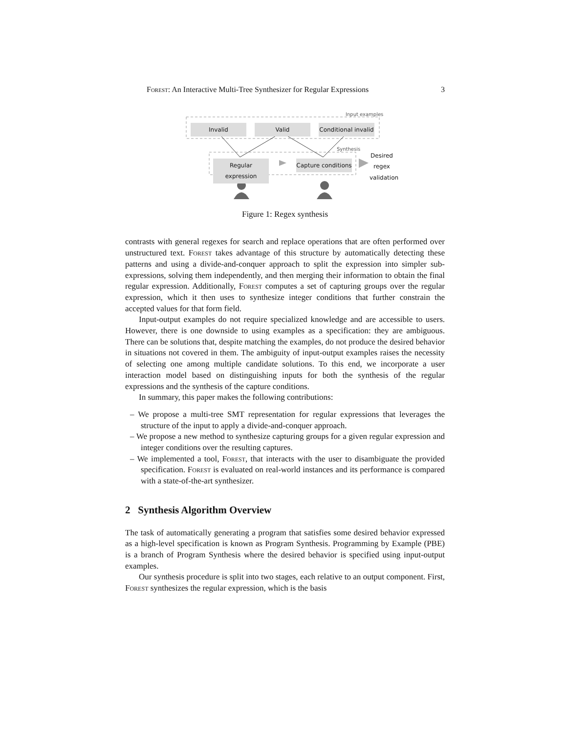Forest: An Interactive Multi-Tree Synthesizer for Regular Expressions 3
Input examples
Invalid Valid
Conditional invalid
Synthesis
Regular expression
Capture conditions
Desired regex validation
Figure 1: Regex synthesis
contrasts with general regexes for search and replace operations that are often performed over unstructured text. Forest takes advantage of this structure by automatically detecting these patterns and using a divide-and-conquer approach to split the expression into simpler sub-expressions, solving them independently, and then merging their information to obtain the final regular expression. Additionally, Forest computes a set of capturing groups over the regular expression, which it then uses to synthesize integer conditions that further constrain the accepted values for that form field.
Input-output examples do not require specialized knowledge and are accessible to users. However, there is one downside to using examples as a specification: they are ambiguous. There can be solutions that, despite matching the examples, do not produce the desired behavior in situations not covered in them. The ambiguity of input-output examples raises the necessity of selecting one among multiple candidate solutions. To this end, we incorporate a user interaction model based on distinguishing inputs for both the synthesis of the regular expressions and the synthesis of the capture conditions.
In summary, this paper makes the following contributions:
– We propose a multi-tree SMT representation for regular expressions that leverages the structure of the input to apply a divide-and-conquer approach.
– We propose a new method to synthesize capturing groups for a given regular expression and integer conditions over the resulting captures.
– We implemented a tool, Forest, that interacts with the user to disambiguate the provided specification. Forest is evaluated on real-world instances and its performance is compared with a state-of-the-art synthesizer.
2 Synthesis Algorithm Overview
The task of automatically generating a program that satisfies some desired behavior expressed as a high-level specification is known as Program Synthesis. Programming by Example (PBE) is a branch of Program Synthesis where the desired behavior is specified using input-output examples.
Our synthesis procedure is split into two stages, each relative to an output component. First, Forest synthesizes the regular expression, which is the basis